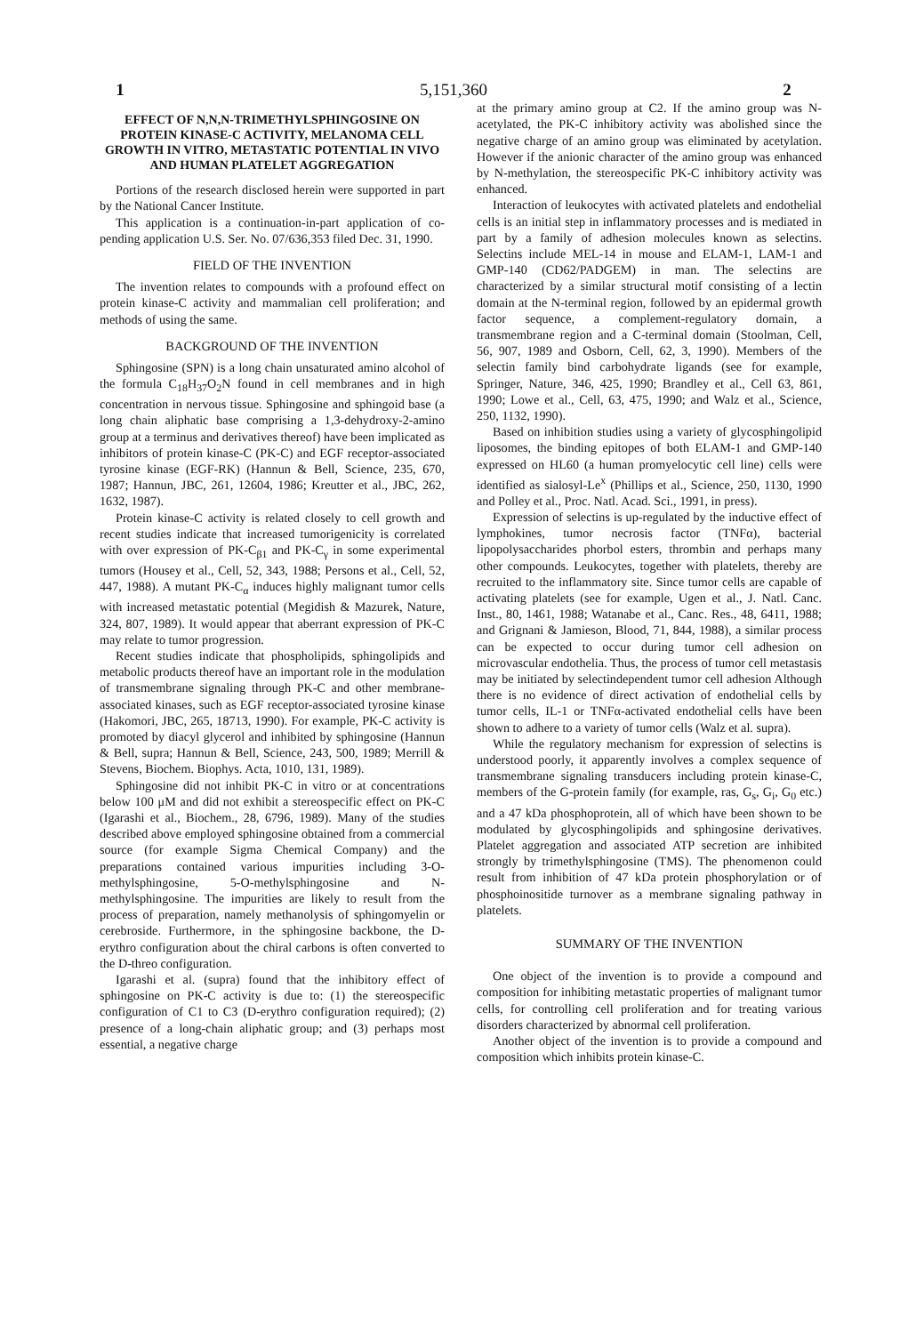1 5,151,360 2
EFFECT OF N,N,N-TRIMETHYLSPHINGOSINE ON PROTEIN KINASE-C ACTIVITY, MELANOMA CELL GROWTH IN VITRO, METASTATIC POTENTIAL IN VIVO AND HUMAN PLATELET AGGREGATION
Portions of the research disclosed herein were supported in part by the National Cancer Institute.
This application is a continuation-in-part application of co-pending application U.S. Ser. No. 07/636,353 filed Dec. 31, 1990.
FIELD OF THE INVENTION
The invention relates to compounds with a profound effect on protein kinase-C activity and mammalian cell proliferation; and methods of using the same.
BACKGROUND OF THE INVENTION
Sphingosine (SPN) is a long chain unsaturated amino alcohol of the formula C<sub>18</sub>H<sub>37</sub>O<sub>2</sub>N found in cell membranes and in high concentration in nervous tissue. Sphingosine and sphingoid base (a long chain aliphatic base comprising a 1,3-dehydroxy-2-amino group at a terminus and derivatives thereof) have been implicated as inhibitors of protein kinase-C (PK-C) and EGF receptor-associated tyrosine kinase (EGF-RK) (Hannun & Bell, Science, 235, 670, 1987; Hannun, JBC, 261, 12604, 1986; Kreutter et al., JBC, 262, 1632, 1987).
Protein kinase-C activity is related closely to cell growth and recent studies indicate that increased tumorigenicity is correlated with over expression of PK-C<sub>β1</sub> and PK-C<sub>γ</sub> in some experimental tumors (Housey et al., Cell, 52, 343, 1988; Persons et al., Cell, 52, 447, 1988). A mutant PK-C<sub>α</sub> induces highly malignant tumor cells with increased metastatic potential (Megidish & Mazurek, Nature, 324, 807, 1989). It would appear that aberrant expression of PK-C may relate to tumor progression.
Recent studies indicate that phospholipids, sphingolipids and metabolic products thereof have an important role in the modulation of transmembrane signaling through PK-C and other membrane-associated kinases, such as EGF receptor-associated tyrosine kinase (Hakomori, JBC, 265, 18713, 1990). For example, PK-C activity is promoted by diacyl glycerol and inhibited by sphingosine (Hannun & Bell, supra; Hannun & Bell, Science, 243, 500, 1989; Merrill & Stevens, Biochem. Biophys. Acta, 1010, 131, 1989).
Sphingosine did not inhibit PK-C in vitro or at concentrations below 100 μM and did not exhibit a stereospecific effect on PK-C (Igarashi et al., Biochem., 28, 6796, 1989). Many of the studies described above employed sphingosine obtained from a commercial source (for example Sigma Chemical Company) and the preparations contained various impurities including 3-O-methylsphingosine, 5-O-methylsphingosine and N-methylsphingosine. The impurities are likely to result from the process of preparation, namely methanolysis of sphingomyelin or cerebroside. Furthermore, in the sphingosine backbone, the D-erythro configuration about the chiral carbons is often converted to the D-threo configuration.
Igarashi et al. (supra) found that the inhibitory effect of sphingosine on PK-C activity is due to: (1) the stereospecific configuration of C1 to C3 (D-erythro configuration required); (2) presence of a long-chain aliphatic group; and (3) perhaps most essential, a negative charge
at the primary amino group at C2. If the amino group was N-acetylated, the PK-C inhibitory activity was abolished since the negative charge of an amino group was eliminated by acetylation. However if the anionic character of the amino group was enhanced by N-methylation, the stereospecific PK-C inhibitory activity was enhanced.
Interaction of leukocytes with activated platelets and endothelial cells is an initial step in inflammatory processes and is mediated in part by a family of adhesion molecules known as selectins. Selectins include MEL-14 in mouse and ELAM-1, LAM-1 and GMP-140 (CD62/PADGEM) in man. The selectins are characterized by a similar structural motif consisting of a lectin domain at the N-terminal region, followed by an epidermal growth factor sequence, a complement-regulatory domain, a transmembrane region and a C-terminal domain (Stoolman, Cell, 56, 907, 1989 and Osborn, Cell, 62, 3, 1990). Members of the selectin family bind carbohydrate ligands (see for example, Springer, Nature, 346, 425, 1990; Brandley et al., Cell 63, 861, 1990; Lowe et al., Cell, 63, 475, 1990; and Walz et al., Science, 250, 1132, 1990).
Based on inhibition studies using a variety of glycosphingolipid liposomes, the binding epitopes of both ELAM-1 and GMP-140 expressed on HL60 (a human promyelocytic cell line) cells were identified as sialosyl-Le<sup>x</sup> (Phillips et al., Science, 250, 1130, 1990 and Polley et al., Proc. Natl. Acad. Sci., 1991, in press).
Expression of selectins is up-regulated by the inductive effect of lymphokines, tumor necrosis factor (TNFα), bacterial lipopolysaccharides phorbol esters, thrombin and perhaps many other compounds. Leukocytes, together with platelets, thereby are recruited to the inflammatory site. Since tumor cells are capable of activating platelets (see for example, Ugen et al., J. Natl. Canc. Inst., 80, 1461, 1988; Watanabe et al., Canc. Res., 48, 6411, 1988; and Grignani & Jamieson, Blood, 71, 844, 1988), a similar process can be expected to occur during tumor cell adhesion on microvascular endothelia. Thus, the process of tumor cell metastasis may be initiated by selectindependent tumor cell adhesion Although there is no evidence of direct activation of endothelial cells by tumor cells, IL-1 or TNFα-activated endothelial cells have been shown to adhere to a variety of tumor cells (Walz et al. supra).
While the regulatory mechanism for expression of selectins is understood poorly, it apparently involves a complex sequence of transmembrane signaling transducers including protein kinase-C, members of the G-protein family (for example, ras, G<sub>s</sub>, G<sub>i</sub>, G<sub>0</sub> etc.) and a 47 kDa phosphoprotein, all of which have been shown to be modulated by glycosphingolipids and sphingosine derivatives. Platelet aggregation and associated ATP secretion are inhibited strongly by trimethylsphingosine (TMS). The phenomenon could result from inhibition of 47 kDa protein phosphorylation or of phosphoinositide turnover as a membrane signaling pathway in platelets.
SUMMARY OF THE INVENTION
One object of the invention is to provide a compound and composition for inhibiting metastatic properties of malignant tumor cells, for controlling cell proliferation and for treating various disorders characterized by abnormal cell proliferation.
Another object of the invention is to provide a compound and composition which inhibits protein kinase-C.